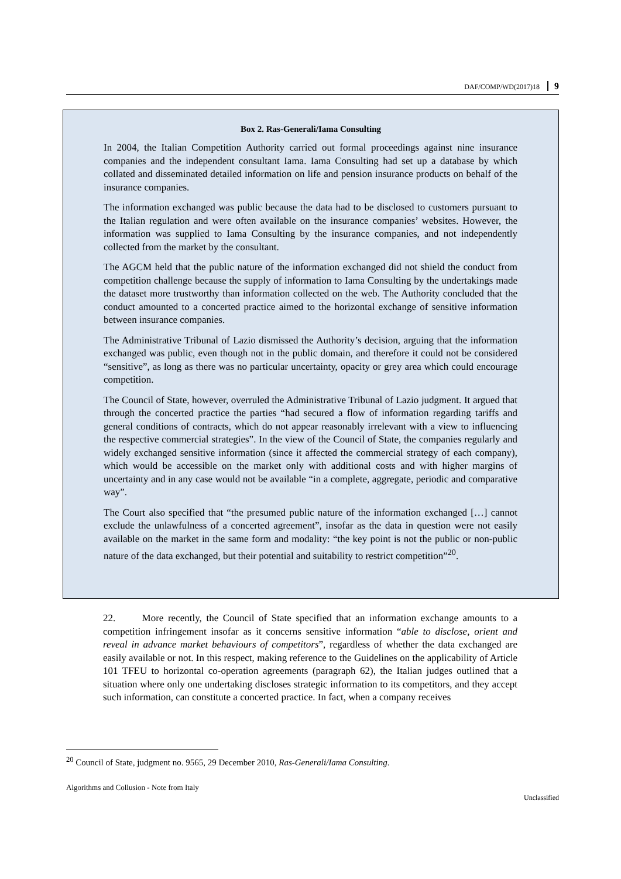DAF/COMP/WD(2017)18 9
Box 2. Ras-Generali/Iama Consulting
In 2004, the Italian Competition Authority carried out formal proceedings against nine insurance companies and the independent consultant Iama. Iama Consulting had set up a database by which collated and disseminated detailed information on life and pension insurance products on behalf of the insurance companies.
The information exchanged was public because the data had to be disclosed to customers pursuant to the Italian regulation and were often available on the insurance companies’ websites. However, the information was supplied to Iama Consulting by the insurance companies, and not independently collected from the market by the consultant.
The AGCM held that the public nature of the information exchanged did not shield the conduct from competition challenge because the supply of information to Iama Consulting by the undertakings made the dataset more trustworthy than information collected on the web. The Authority concluded that the conduct amounted to a concerted practice aimed to the horizontal exchange of sensitive information between insurance companies.
The Administrative Tribunal of Lazio dismissed the Authority’s decision, arguing that the information exchanged was public, even though not in the public domain, and therefore it could not be considered “sensitive”, as long as there was no particular uncertainty, opacity or grey area which could encourage competition.
The Council of State, however, overruled the Administrative Tribunal of Lazio judgment. It argued that through the concerted practice the parties “had secured a flow of information regarding tariffs and general conditions of contracts, which do not appear reasonably irrelevant with a view to influencing the respective commercial strategies”. In the view of the Council of State, the companies regularly and widely exchanged sensitive information (since it affected the commercial strategy of each company), which would be accessible on the market only with additional costs and with higher margins of uncertainty and in any case would not be available “in a complete, aggregate, periodic and comparative way”.
The Court also specified that “the presumed public nature of the information exchanged […] cannot exclude the unlawfulness of a concerted agreement”, insofar as the data in question were not easily available on the market in the same form and modality: “the key point is not the public or non-public nature of the data exchanged, but their potential and suitability to restrict competition”<sup>20</sup>.
22. More recently, the Council of State specified that an information exchange amounts to a competition infringement insofar as it concerns sensitive information “able to disclose, orient and reveal in advance market behaviours of competitors”, regardless of whether the data exchanged are easily available or not. In this respect, making reference to the Guidelines on the applicability of Article 101 TFEU to horizontal co-operation agreements (paragraph 62), the Italian judges outlined that a situation where only one undertaking discloses strategic information to its competitors, and they accept such information, can constitute a concerted practice. In fact, when a company receives
<sup>20</sup> Council of State, judgment no. 9565, 29 December 2010, Ras-Generali/Iama Consulting.
Algorithms and Collusion - Note from Italy Unclassified